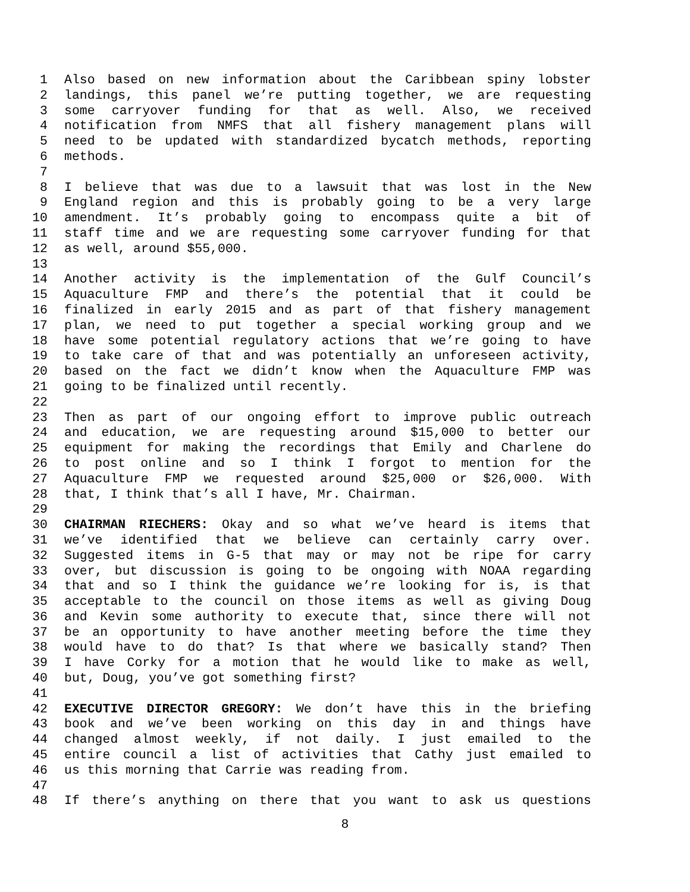1 Also based on new information about the Caribbean spiny lobster
2 landings, this panel we’re putting together, we are requesting
3 some carryover funding for that as well. Also, we received
4 notification from NMFS that all fishery management plans will
5 need to be updated with standardized bycatch methods, reporting
6 methods.
7
8 I believe that was due to a lawsuit that was lost in the New
9 England region and this is probably going to be a very large
10 amendment. It’s probably going to encompass quite a bit of
11 staff time and we are requesting some carryover funding for that
12 as well, around $55,000.
13
14 Another activity is the implementation of the Gulf Council’s
15 Aquaculture FMP and there’s the potential that it could be
16 finalized in early 2015 and as part of that fishery management
17 plan, we need to put together a special working group and we
18 have some potential regulatory actions that we’re going to have
19 to take care of that and was potentially an unforeseen activity,
20 based on the fact we didn’t know when the Aquaculture FMP was
21 going to be finalized until recently.
22
23 Then as part of our ongoing effort to improve public outreach
24 and education, we are requesting around $15,000 to better our
25 equipment for making the recordings that Emily and Charlene do
26 to post online and so I think I forgot to mention for the
27 Aquaculture FMP we requested around $25,000 or $26,000. With
28 that, I think that’s all I have, Mr. Chairman.
29
30 CHAIRMAN RIECHERS: Okay and so what we’ve heard is items that
31 we’ve identified that we believe can certainly carry over.
32 Suggested items in G-5 that may or may not be ripe for carry
33 over, but discussion is going to be ongoing with NOAA regarding
34 that and so I think the guidance we’re looking for is, is that
35 acceptable to the council on those items as well as giving Doug
36 and Kevin some authority to execute that, since there will not
37 be an opportunity to have another meeting before the time they
38 would have to do that? Is that where we basically stand? Then
39 I have Corky for a motion that he would like to make as well,
40 but, Doug, you’ve got something first?
41
42 EXECUTIVE DIRECTOR GREGORY: We don’t have this in the briefing
43 book and we’ve been working on this day in and things have
44 changed almost weekly, if not daily. I just emailed to the
45 entire council a list of activities that Cathy just emailed to
46 us this morning that Carrie was reading from.
47
48 If there’s anything on there that you want to ask us questions
8